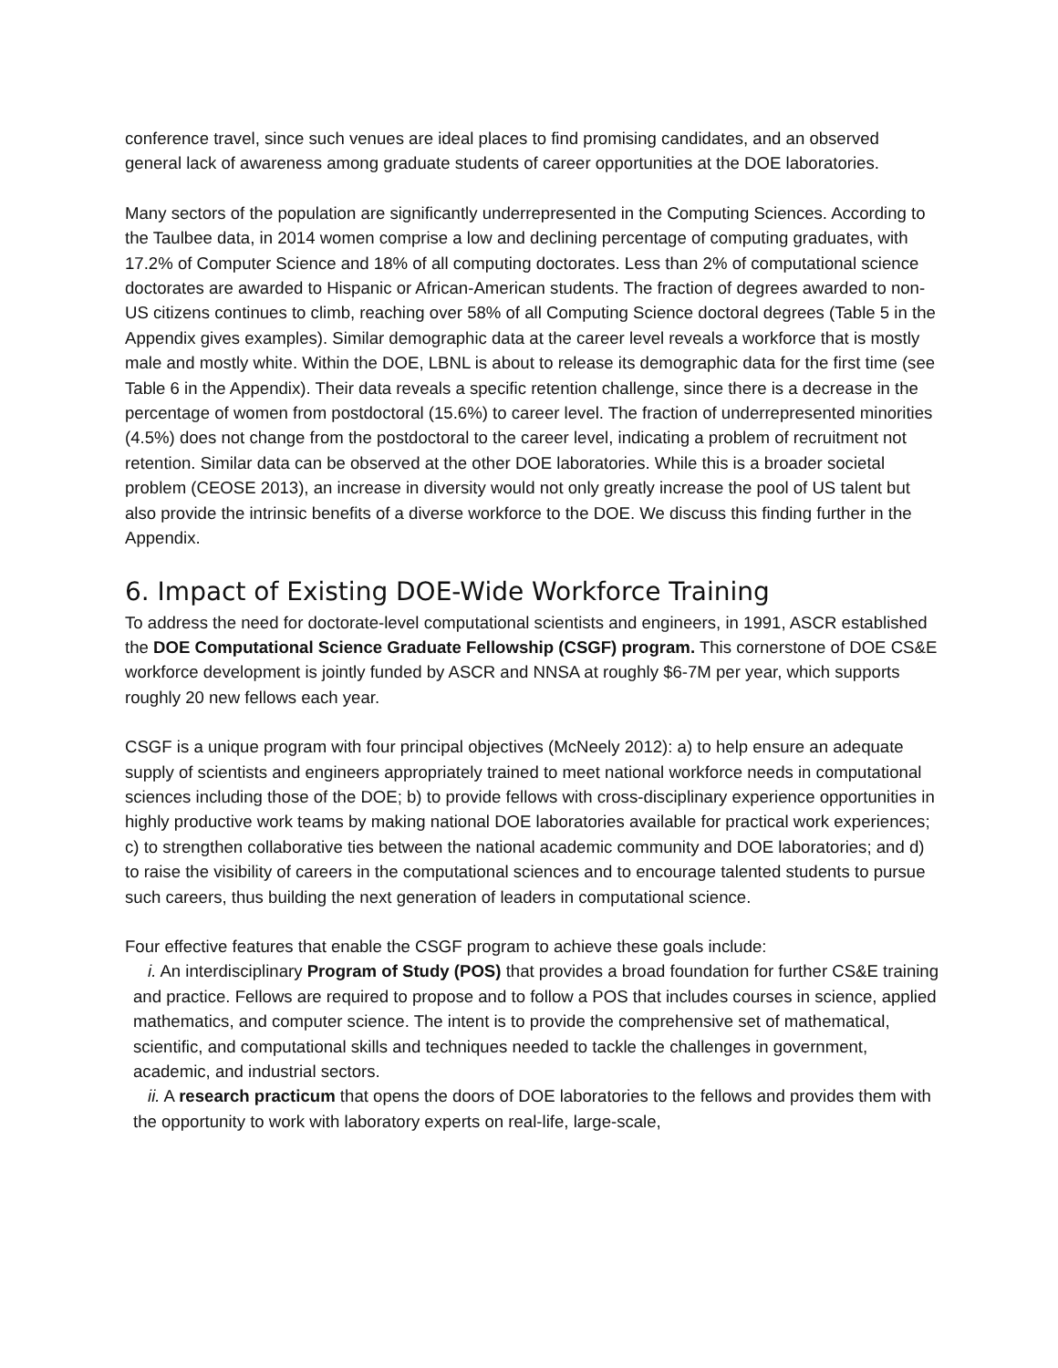conference travel, since such venues are ideal places to find promising candidates, and an observed general lack of awareness among graduate students of career opportunities at the DOE laboratories.
Many sectors of the population are significantly underrepresented in the Computing Sciences. According to the Taulbee data, in 2014 women comprise a low and declining percentage of computing graduates, with 17.2% of Computer Science and 18% of all computing doctorates. Less than 2% of computational science doctorates are awarded to Hispanic or African-American students. The fraction of degrees awarded to non-US citizens continues to climb, reaching over 58% of all Computing Science doctoral degrees (Table 5 in the Appendix gives examples). Similar demographic data at the career level reveals a workforce that is mostly male and mostly white. Within the DOE, LBNL is about to release its demographic data for the first time (see Table 6 in the Appendix). Their data reveals a specific retention challenge, since there is a decrease in the percentage of women from postdoctoral (15.6%) to career level. The fraction of underrepresented minorities (4.5%) does not change from the postdoctoral to the career level, indicating a problem of recruitment not retention. Similar data can be observed at the other DOE laboratories. While this is a broader societal problem (CEOSE 2013), an increase in diversity would not only greatly increase the pool of US talent but also provide the intrinsic benefits of a diverse workforce to the DOE. We discuss this finding further in the Appendix.
6. Impact of Existing DOE-Wide Workforce Training
To address the need for doctorate-level computational scientists and engineers, in 1991, ASCR established the DOE Computational Science Graduate Fellowship (CSGF) program. This cornerstone of DOE CS&E workforce development is jointly funded by ASCR and NNSA at roughly $6-7M per year, which supports roughly 20 new fellows each year.
CSGF is a unique program with four principal objectives (McNeely 2012): a) to help ensure an adequate supply of scientists and engineers appropriately trained to meet national workforce needs in computational sciences including those of the DOE; b) to provide fellows with cross-disciplinary experience opportunities in highly productive work teams by making national DOE laboratories available for practical work experiences; c) to strengthen collaborative ties between the national academic community and DOE laboratories; and d) to raise the visibility of careers in the computational sciences and to encourage talented students to pursue such careers, thus building the next generation of leaders in computational science.
Four effective features that enable the CSGF program to achieve these goals include:
i. An interdisciplinary Program of Study (POS) that provides a broad foundation for further CS&E training and practice. Fellows are required to propose and to follow a POS that includes courses in science, applied mathematics, and computer science. The intent is to provide the comprehensive set of mathematical, scientific, and computational skills and techniques needed to tackle the challenges in government, academic, and industrial sectors.
ii. A research practicum that opens the doors of DOE laboratories to the fellows and provides them with the opportunity to work with laboratory experts on real-life, large-scale,